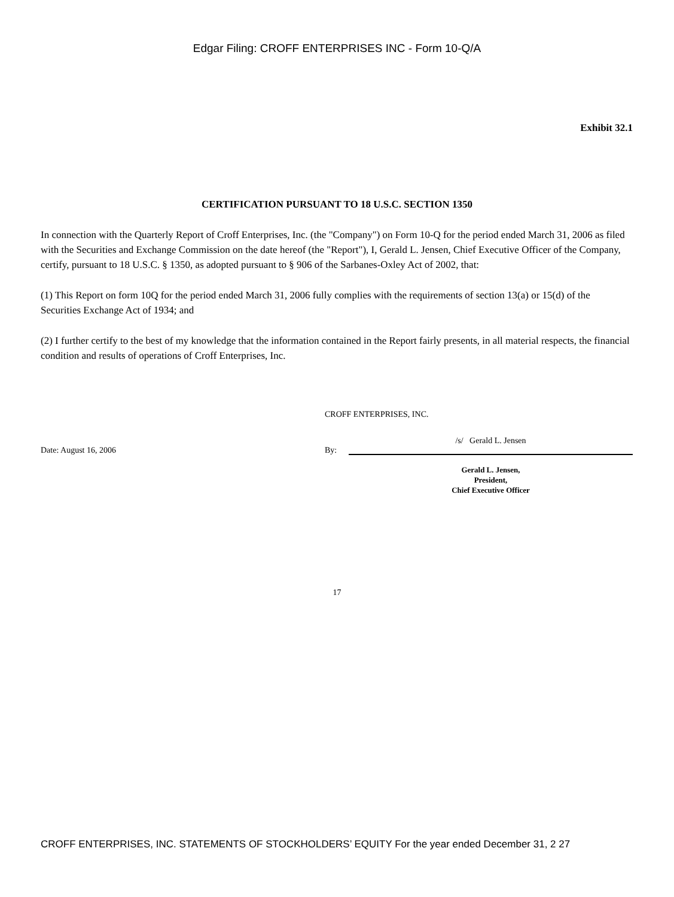Edgar Filing: CROFF ENTERPRISES INC - Form 10-Q/A
Exhibit 32.1
CERTIFICATION PURSUANT TO 18 U.S.C. SECTION 1350
In connection with the Quarterly Report of Croff Enterprises, Inc. (the "Company") on Form 10-Q for the period ended March 31, 2006 as filed with the Securities and Exchange Commission on the date hereof (the "Report"), I, Gerald L. Jensen, Chief Executive Officer of the Company, certify, pursuant to 18 U.S.C. § 1350, as adopted pursuant to § 906 of the Sarbanes-Oxley Act of 2002, that:
(1) This Report on form 10Q for the period ended March 31, 2006 fully complies with the requirements of section 13(a) or 15(d) of the Securities Exchange Act of 1934; and
(2) I further certify to the best of my knowledge that the information contained in the Report fairly presents, in all material respects, the financial condition and results of operations of Croff Enterprises, Inc.
CROFF ENTERPRISES, INC.
Date: August 16, 2006
By:
/s/ Gerald L. Jensen
Gerald L. Jensen,
President,
Chief Executive Officer
17
CROFF ENTERPRISES, INC. STATEMENTS OF STOCKHOLDERS’ EQUITY For the year ended December 31, 2 27